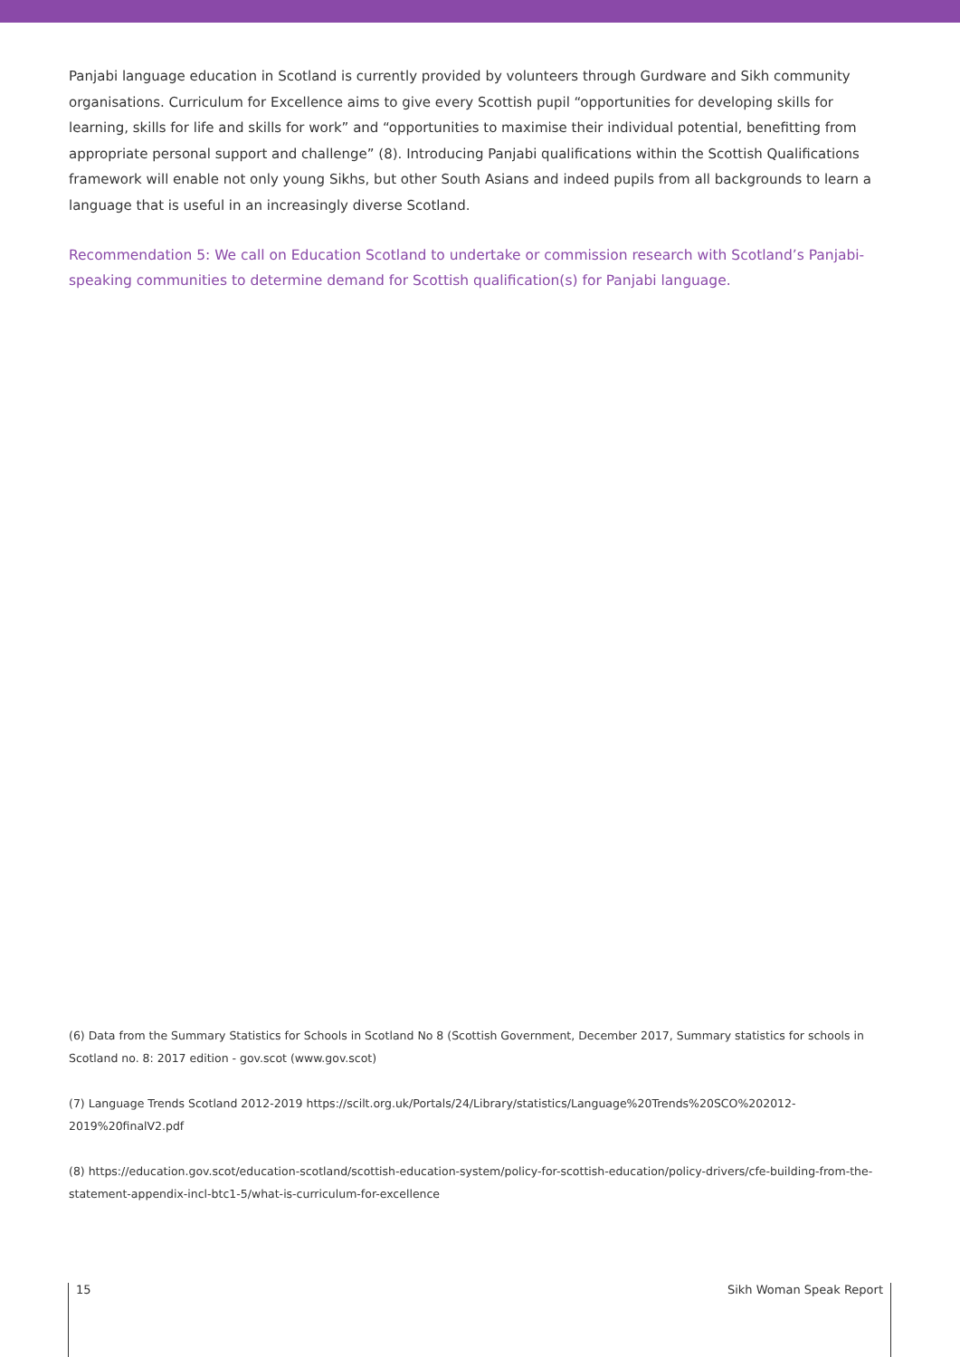Panjabi language education in Scotland is currently provided by volunteers through Gurdware and Sikh community organisations. Curriculum for Excellence aims to give every Scottish pupil “opportunities for developing skills for learning, skills for life and skills for work” and “opportunities to maximise their individual potential, benefitting from appropriate personal support and challenge” (8). Introducing Panjabi qualifications within the Scottish Qualifications framework will enable not only young Sikhs, but other South Asians and indeed pupils from all backgrounds to learn a language that is useful in an increasingly diverse Scotland.
Recommendation 5: We call on Education Scotland to undertake or commission research with Scotland’s Panjabi-speaking communities to determine demand for Scottish qualification(s) for Panjabi language.
(6) Data from the Summary Statistics for Schools in Scotland No 8 (Scottish Government, December 2017, Summary statistics for schools in Scotland no. 8: 2017 edition - gov.scot (www.gov.scot)
(7) Language Trends Scotland 2012-2019 https://scilt.org.uk/Portals/24/Library/statistics/Language%20Trends%20SCO%202012-2019%20finalV2.pdf
(8) https://education.gov.scot/education-scotland/scottish-education-system/policy-for-scottish-education/policy-drivers/cfe-building-from-the-statement-appendix-incl-btc1-5/what-is-curriculum-for-excellence
15 Sikh Woman Speak Report